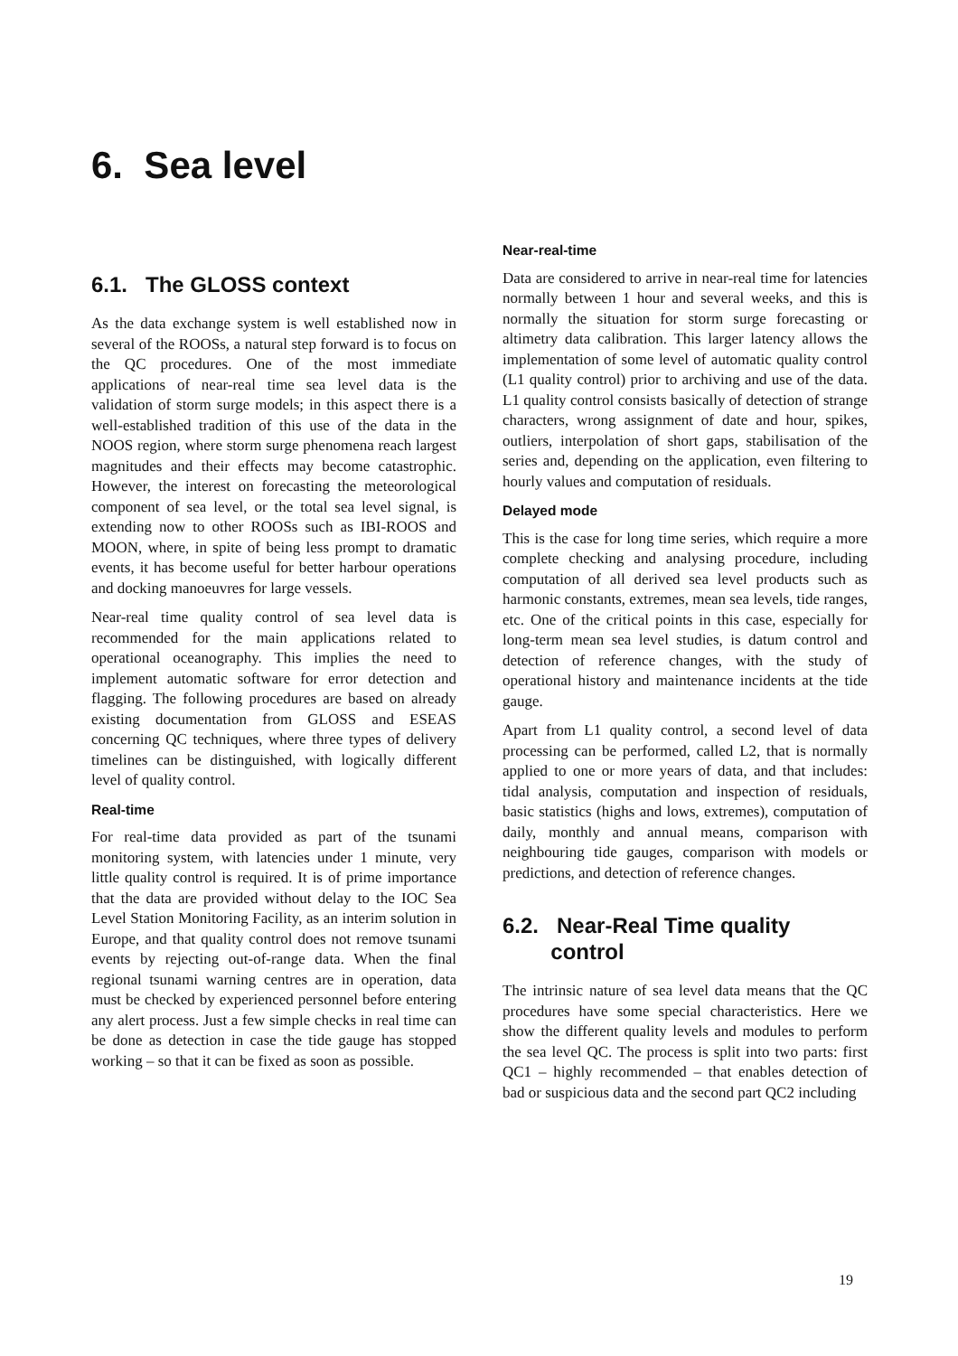6. Sea level
6.1. The GLOSS context
As the data exchange system is well established now in several of the ROOSs, a natural step forward is to focus on the QC procedures. One of the most immediate applications of near-real time sea level data is the validation of storm surge models; in this aspect there is a well-established tradition of this use of the data in the NOOS region, where storm surge phenomena reach largest magnitudes and their effects may become catastrophic. However, the interest on forecasting the meteorological component of sea level, or the total sea level signal, is extending now to other ROOSs such as IBI-ROOS and MOON, where, in spite of being less prompt to dramatic events, it has become useful for better harbour operations and docking manoeuvres for large vessels.
Near-real time quality control of sea level data is recommended for the main applications related to operational oceanography. This implies the need to implement automatic software for error detection and flagging. The following procedures are based on already existing documentation from GLOSS and ESEAS concerning QC techniques, where three types of delivery timelines can be distinguished, with logically different level of quality control.
Real-time
For real-time data provided as part of the tsunami monitoring system, with latencies under 1 minute, very little quality control is required. It is of prime importance that the data are provided without delay to the IOC Sea Level Station Monitoring Facility, as an interim solution in Europe, and that quality control does not remove tsunami events by rejecting out-of-range data. When the final regional tsunami warning centres are in operation, data must be checked by experienced personnel before entering any alert process. Just a few simple checks in real time can be done as detection in case the tide gauge has stopped working – so that it can be fixed as soon as possible.
Near-real-time
Data are considered to arrive in near-real time for latencies normally between 1 hour and several weeks, and this is normally the situation for storm surge forecasting or altimetry data calibration. This larger latency allows the implementation of some level of automatic quality control (L1 quality control) prior to archiving and use of the data. L1 quality control consists basically of detection of strange characters, wrong assignment of date and hour, spikes, outliers, interpolation of short gaps, stabilisation of the series and, depending on the application, even filtering to hourly values and computation of residuals.
Delayed mode
This is the case for long time series, which require a more complete checking and analysing procedure, including computation of all derived sea level products such as harmonic constants, extremes, mean sea levels, tide ranges, etc. One of the critical points in this case, especially for long-term mean sea level studies, is datum control and detection of reference changes, with the study of operational history and maintenance incidents at the tide gauge.
Apart from L1 quality control, a second level of data processing can be performed, called L2, that is normally applied to one or more years of data, and that includes: tidal analysis, computation and inspection of residuals, basic statistics (highs and lows, extremes), computation of daily, monthly and annual means, comparison with neighbouring tide gauges, comparison with models or predictions, and detection of reference changes.
6.2. Near-Real Time quality
control
The intrinsic nature of sea level data means that the QC procedures have some special characteristics. Here we show the different quality levels and modules to perform the sea level QC. The process is split into two parts: first QC1 – highly recommended – that enables detection of bad or suspicious data and the second part QC2 including
19